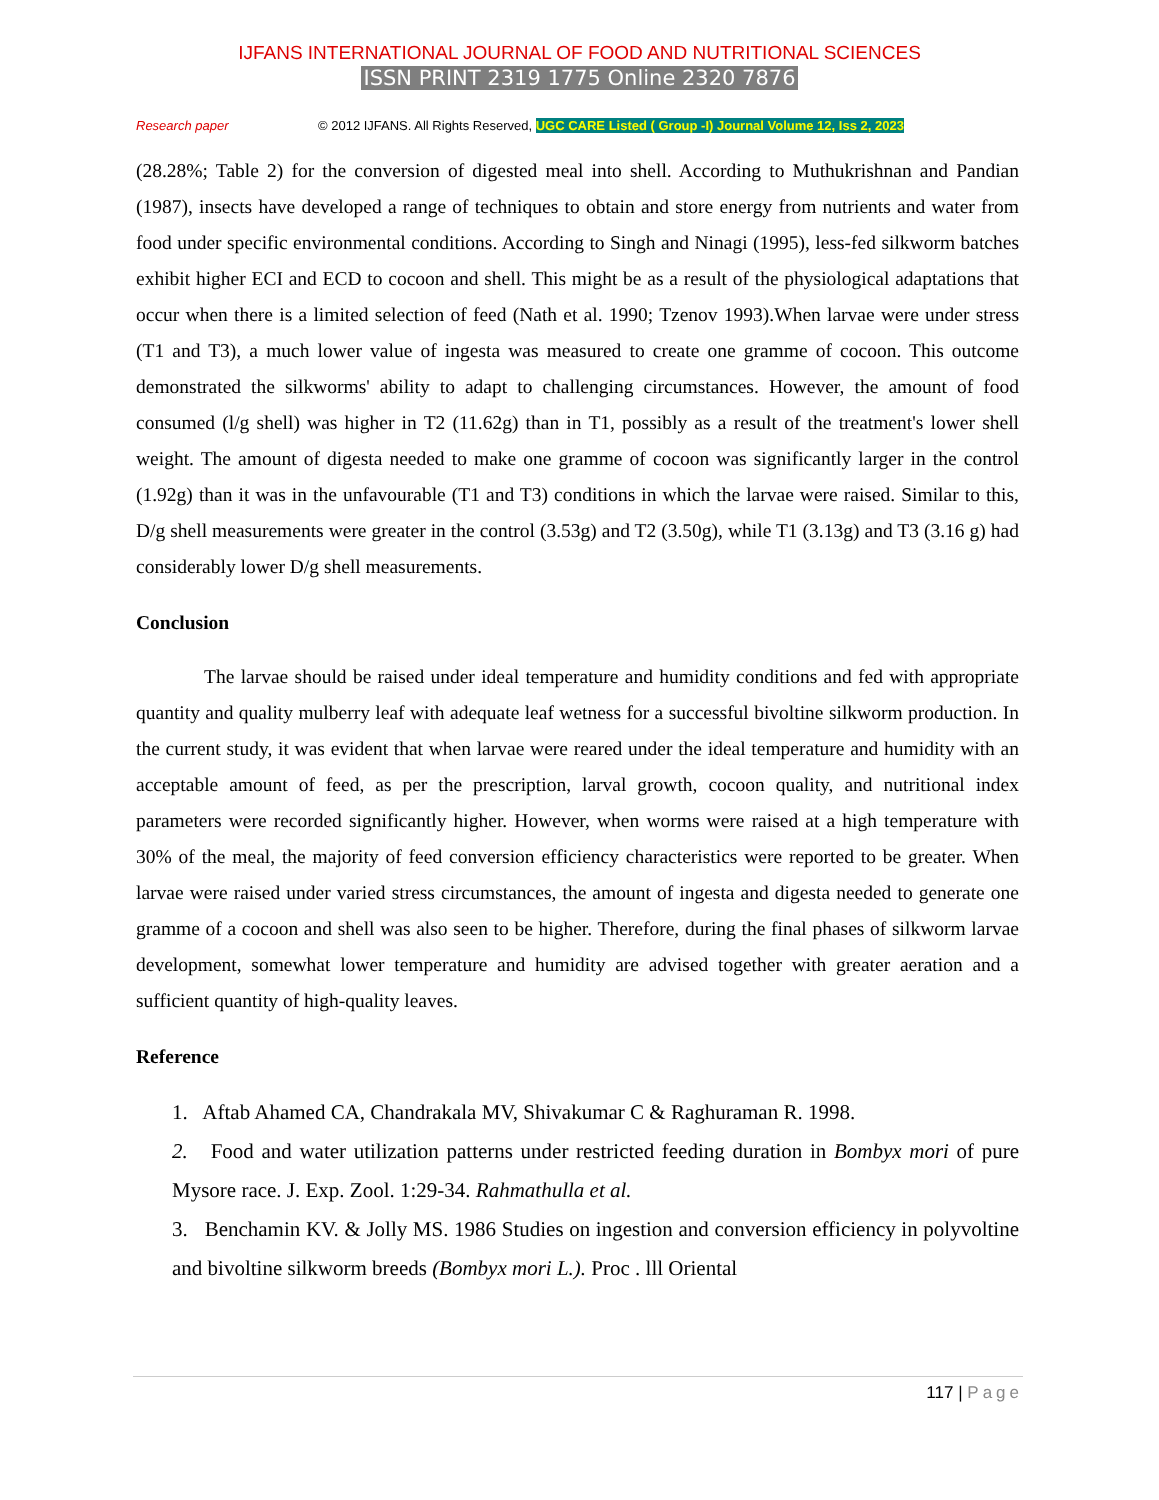IJFANS INTERNATIONAL JOURNAL OF FOOD AND NUTRITIONAL SCIENCES
ISSN PRINT 2319 1775 Online 2320 7876
Research paper © 2012 IJFANS. All Rights Reserved, UGC CARE Listed ( Group -I) Journal Volume 12, Iss 2, 2023
(28.28%; Table 2) for the conversion of digested meal into shell. According to Muthukrishnan and Pandian (1987), insects have developed a range of techniques to obtain and store energy from nutrients and water from food under specific environmental conditions. According to Singh and Ninagi (1995), less-fed silkworm batches exhibit higher ECI and ECD to cocoon and shell. This might be as a result of the physiological adaptations that occur when there is a limited selection of feed (Nath et al. 1990; Tzenov 1993).When larvae were under stress (T1 and T3), a much lower value of ingesta was measured to create one gramme of cocoon. This outcome demonstrated the silkworms' ability to adapt to challenging circumstances. However, the amount of food consumed (l/g shell) was higher in T2 (11.62g) than in T1, possibly as a result of the treatment's lower shell weight. The amount of digesta needed to make one gramme of cocoon was significantly larger in the control (1.92g) than it was in the unfavourable (T1 and T3) conditions in which the larvae were raised. Similar to this, D/g shell measurements were greater in the control (3.53g) and T2 (3.50g), while T1 (3.13g) and T3 (3.16 g) had considerably lower D/g shell measurements.
Conclusion
The larvae should be raised under ideal temperature and humidity conditions and fed with appropriate quantity and quality mulberry leaf with adequate leaf wetness for a successful bivoltine silkworm production. In the current study, it was evident that when larvae were reared under the ideal temperature and humidity with an acceptable amount of feed, as per the prescription, larval growth, cocoon quality, and nutritional index parameters were recorded significantly higher. However, when worms were raised at a high temperature with 30% of the meal, the majority of feed conversion efficiency characteristics were reported to be greater. When larvae were raised under varied stress circumstances, the amount of ingesta and digesta needed to generate one gramme of a cocoon and shell was also seen to be higher. Therefore, during the final phases of silkworm larvae development, somewhat lower temperature and humidity are advised together with greater aeration and a sufficient quantity of high-quality leaves.
Reference
1. Aftab Ahamed CA, Chandrakala MV, Shivakumar C & Raghuraman R. 1998.
2. Food and water utilization patterns under restricted feeding duration in Bombyx mori of pure Mysore race. J. Exp. Zool. 1:29-34. Rahmathulla et al.
3. Benchamin KV. & Jolly MS. 1986 Studies on ingestion and conversion efficiency in polyvoltine and bivoltine silkworm breeds (Bombyx mori L.). Proc . lll Oriental
117 | Page